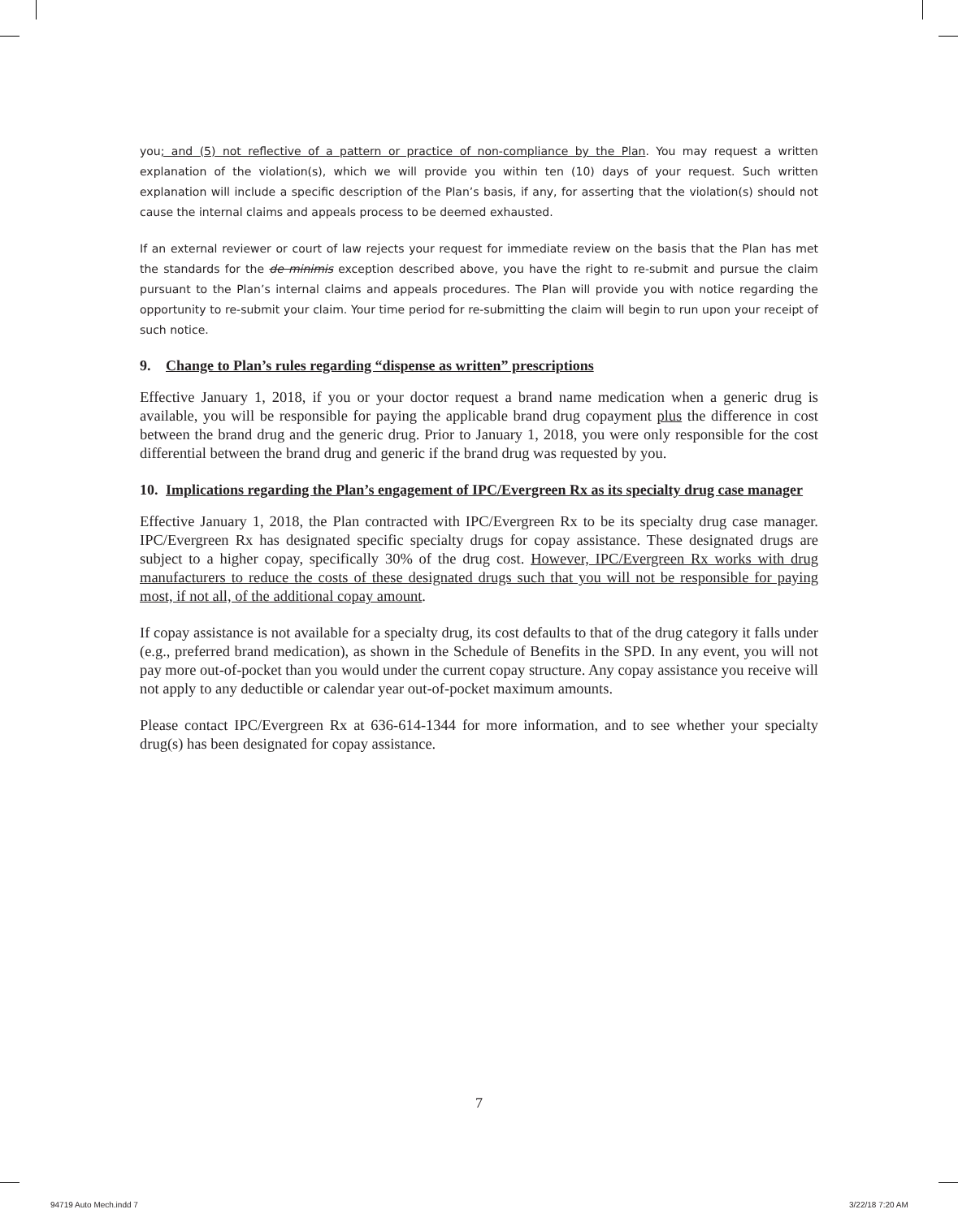you; and (5) not reflective of a pattern or practice of non-compliance by the Plan. You may request a written explanation of the violation(s), which we will provide you within ten (10) days of your request. Such written explanation will include a specific description of the Plan’s basis, if any, for asserting that the violation(s) should not cause the internal claims and appeals process to be deemed exhausted.
If an external reviewer or court of law rejects your request for immediate review on the basis that the Plan has met the standards for the de minimis exception described above, you have the right to re-submit and pursue the claim pursuant to the Plan’s internal claims and appeals procedures. The Plan will provide you with notice regarding the opportunity to re-submit your claim. Your time period for re-submitting the claim will begin to run upon your receipt of such notice.
9. Change to Plan’s rules regarding “dispense as written” prescriptions
Effective January 1, 2018, if you or your doctor request a brand name medication when a generic drug is available, you will be responsible for paying the applicable brand drug copayment plus the difference in cost between the brand drug and the generic drug. Prior to January 1, 2018, you were only responsible for the cost differential between the brand drug and generic if the brand drug was requested by you.
10. Implications regarding the Plan’s engagement of IPC/Evergreen Rx as its specialty drug case manager
Effective January 1, 2018, the Plan contracted with IPC/Evergreen Rx to be its specialty drug case manager. IPC/Evergreen Rx has designated specific specialty drugs for copay assistance. These designated drugs are subject to a higher copay, specifically 30% of the drug cost. However, IPC/Evergreen Rx works with drug manufacturers to reduce the costs of these designated drugs such that you will not be responsible for paying most, if not all, of the additional copay amount.
If copay assistance is not available for a specialty drug, its cost defaults to that of the drug category it falls under (e.g., preferred brand medication), as shown in the Schedule of Benefits in the SPD. In any event, you will not pay more out-of-pocket than you would under the current copay structure. Any copay assistance you receive will not apply to any deductible or calendar year out-of-pocket maximum amounts.
Please contact IPC/Evergreen Rx at 636-614-1344 for more information, and to see whether your specialty drug(s) has been designated for copay assistance.
7
94719 Auto Mech.indd 7 3/22/18 7:20 AM